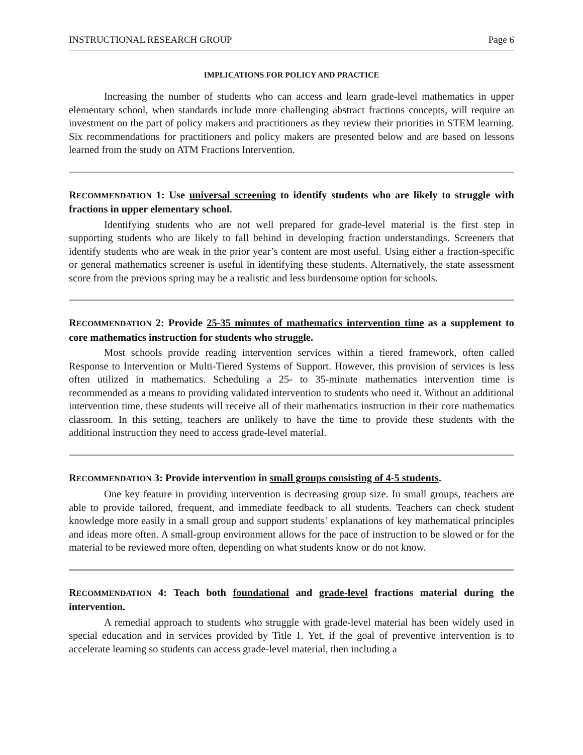INSTRUCTIONAL RESEARCH GROUP Page 6
IMPLICATIONS FOR POLICY AND PRACTICE
Increasing the number of students who can access and learn grade-level mathematics in upper elementary school, when standards include more challenging abstract fractions concepts, will require an investment on the part of policy makers and practitioners as they review their priorities in STEM learning. Six recommendations for practitioners and policy makers are presented below and are based on lessons learned from the study on ATM Fractions Intervention.
RECOMMENDATION 1: Use universal screening to identify students who are likely to struggle with fractions in upper elementary school.
Identifying students who are not well prepared for grade-level material is the first step in supporting students who are likely to fall behind in developing fraction understandings. Screeners that identify students who are weak in the prior year’s content are most useful. Using either a fraction-specific or general mathematics screener is useful in identifying these students. Alternatively, the state assessment score from the previous spring may be a realistic and less burdensome option for schools.
RECOMMENDATION 2: Provide 25-35 minutes of mathematics intervention time as a supplement to core mathematics instruction for students who struggle.
Most schools provide reading intervention services within a tiered framework, often called Response to Intervention or Multi-Tiered Systems of Support. However, this provision of services is less often utilized in mathematics. Scheduling a 25- to 35-minute mathematics intervention time is recommended as a means to providing validated intervention to students who need it. Without an additional intervention time, these students will receive all of their mathematics instruction in their core mathematics classroom. In this setting, teachers are unlikely to have the time to provide these students with the additional instruction they need to access grade-level material.
RECOMMENDATION 3: Provide intervention in small groups consisting of 4-5 students.
One key feature in providing intervention is decreasing group size. In small groups, teachers are able to provide tailored, frequent, and immediate feedback to all students. Teachers can check student knowledge more easily in a small group and support students’ explanations of key mathematical principles and ideas more often. A small-group environment allows for the pace of instruction to be slowed or for the material to be reviewed more often, depending on what students know or do not know.
RECOMMENDATION 4: Teach both foundational and grade-level fractions material during the intervention.
A remedial approach to students who struggle with grade-level material has been widely used in special education and in services provided by Title 1. Yet, if the goal of preventive intervention is to accelerate learning so students can access grade-level material, then including a